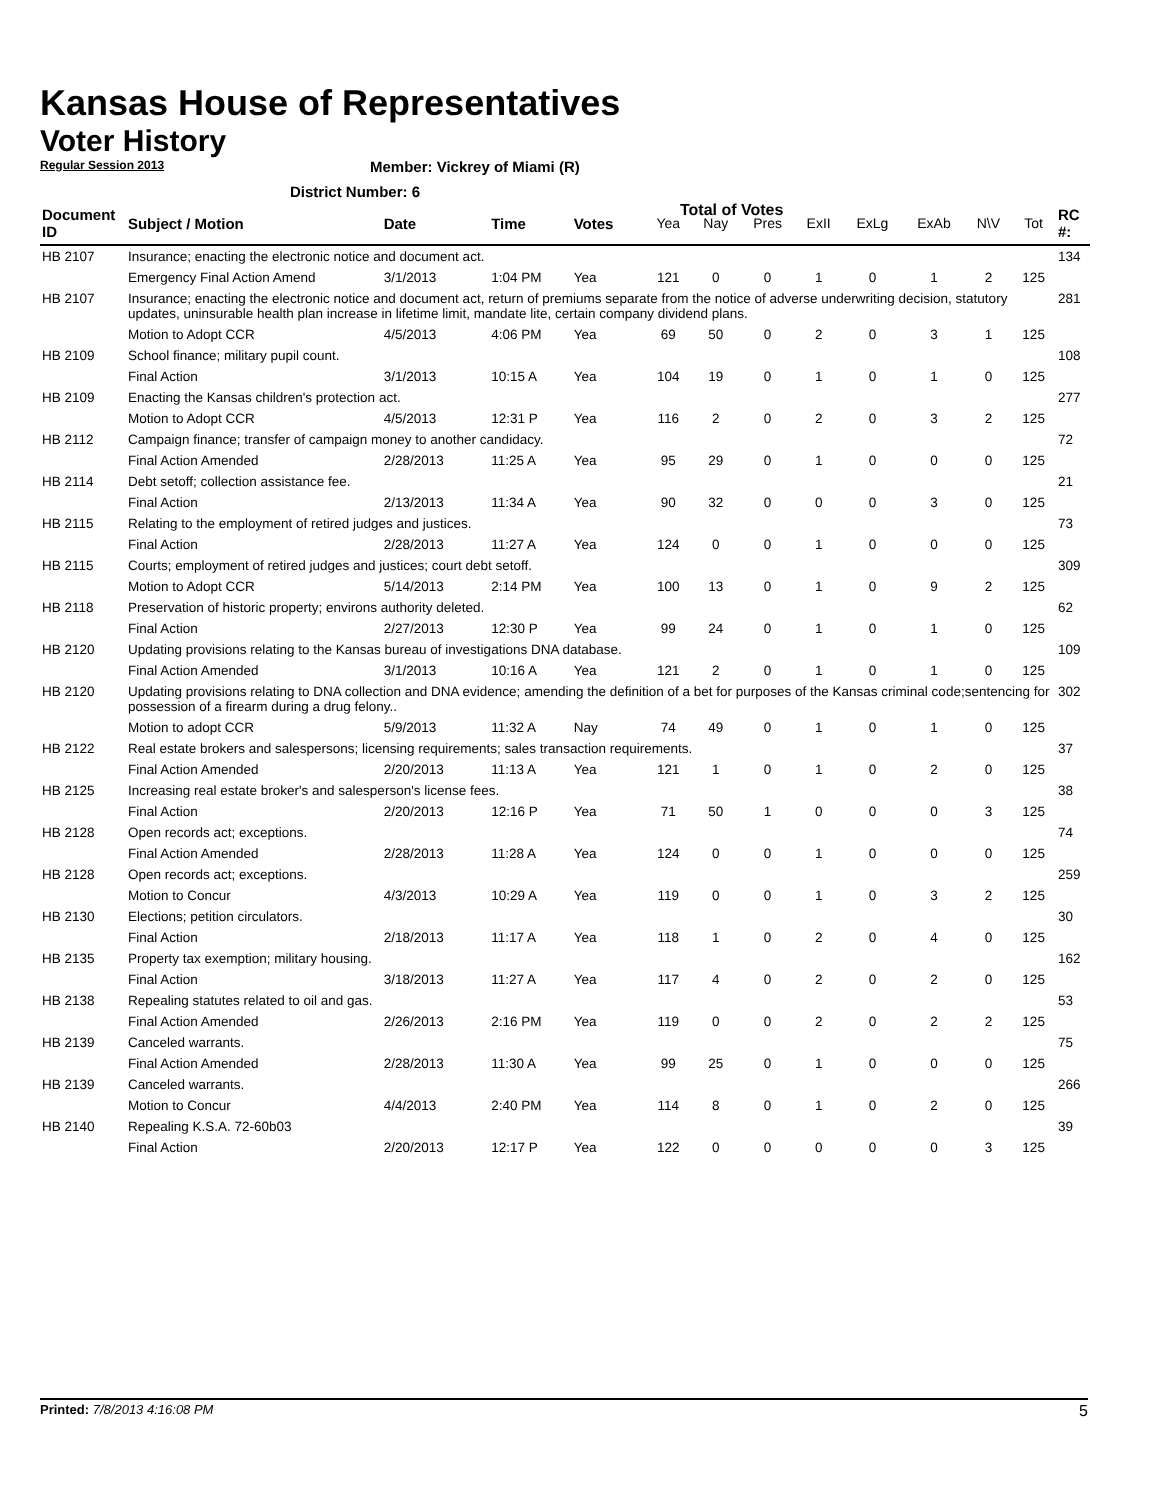Kansas House of Representatives
Voter History
Regular Session 2013
Member: Vickrey of Miami (R)
District Number: 6
Total of Votes
| Document ID | Subject / Motion | Date | Time | Votes | Yea | Nay | Pres | ExII | ExLg | ExAb | N\V | Tot | RC #: |
| --- | --- | --- | --- | --- | --- | --- | --- | --- | --- | --- | --- | --- | --- |
| HB 2107 | Insurance; enacting the electronic notice and document act. | | | | | | | | | | | | 134 |
| | Emergency Final Action Amend | 3/1/2013 | 1:04 PM | Yea | 121 | 0 | 0 | 1 | 0 | 1 | 2 | 125 | |
| HB 2107 | Insurance; enacting the electronic notice and document act, return of premiums separate from the notice of adverse underwriting decision, statutory updates, uninsurable health plan increase in lifetime limit, mandate lite, certain company dividend plans. | | | | | | | | | | | | 281 |
| | Motion to Adopt CCR | 4/5/2013 | 4:06 PM | Yea | 69 | 50 | 0 | 2 | 0 | 3 | 1 | 125 | |
| HB 2109 | School finance; military pupil count. | | | | | | | | | | | | 108 |
| | Final Action | 3/1/2013 | 10:15 A | Yea | 104 | 19 | 0 | 1 | 0 | 1 | 0 | 125 | |
| HB 2109 | Enacting the Kansas children's protection act. | | | | | | | | | | | | 277 |
| | Motion to Adopt CCR | 4/5/2013 | 12:31 P | Yea | 116 | 2 | 0 | 2 | 0 | 3 | 2 | 125 | |
| HB 2112 | Campaign finance; transfer of campaign money to another candidacy. | | | | | | | | | | | | 72 |
| | Final Action Amended | 2/28/2013 | 11:25 A | Yea | 95 | 29 | 0 | 1 | 0 | 0 | 0 | 125 | |
| HB 2114 | Debt setoff; collection assistance fee. | | | | | | | | | | | | 21 |
| | Final Action | 2/13/2013 | 11:34 A | Yea | 90 | 32 | 0 | 0 | 0 | 3 | 0 | 125 | |
| HB 2115 | Relating to the employment of retired judges and justices. | | | | | | | | | | | | 73 |
| | Final Action | 2/28/2013 | 11:27 A | Yea | 124 | 0 | 0 | 1 | 0 | 0 | 0 | 125 | |
| HB 2115 | Courts; employment of retired judges and justices; court debt setoff. | | | | | | | | | | | | 309 |
| | Motion to Adopt CCR | 5/14/2013 | 2:14 PM | Yea | 100 | 13 | 0 | 1 | 0 | 9 | 2 | 125 | |
| HB 2118 | Preservation of historic property; environs authority deleted. | | | | | | | | | | | | 62 |
| | Final Action | 2/27/2013 | 12:30 P | Yea | 99 | 24 | 0 | 1 | 0 | 1 | 0 | 125 | |
| HB 2120 | Updating provisions relating to the Kansas bureau of investigations DNA database. | | | | | | | | | | | | 109 |
| | Final Action Amended | 3/1/2013 | 10:16 A | Yea | 121 | 2 | 0 | 1 | 0 | 1 | 0 | 125 | |
| HB 2120 | Updating provisions relating to DNA collection and DNA evidence; amending the definition of a bet for purposes of the Kansas criminal code;sentencing for possession of a firearm during a drug felony.. | | | | | | | | | | | | 302 |
| | Motion to adopt CCR | 5/9/2013 | 11:32 A | Nay | 74 | 49 | 0 | 1 | 0 | 1 | 0 | 125 | |
| HB 2122 | Real estate brokers and salespersons; licensing requirements; sales transaction requirements. | | | | | | | | | | | | 37 |
| | Final Action Amended | 2/20/2013 | 11:13 A | Yea | 121 | 1 | 0 | 1 | 0 | 2 | 0 | 125 | |
| HB 2125 | Increasing real estate broker's and salesperson's license fees. | | | | | | | | | | | | 38 |
| | Final Action | 2/20/2013 | 12:16 P | Yea | 71 | 50 | 1 | 0 | 0 | 0 | 3 | 125 | |
| HB 2128 | Open records act; exceptions. | | | | | | | | | | | | 74 |
| | Final Action Amended | 2/28/2013 | 11:28 A | Yea | 124 | 0 | 0 | 1 | 0 | 0 | 0 | 125 | |
| HB 2128 | Open records act; exceptions. | | | | | | | | | | | | 259 |
| | Motion to Concur | 4/3/2013 | 10:29 A | Yea | 119 | 0 | 0 | 1 | 0 | 3 | 2 | 125 | |
| HB 2130 | Elections; petition circulators. | | | | | | | | | | | | 30 |
| | Final Action | 2/18/2013 | 11:17 A | Yea | 118 | 1 | 0 | 2 | 0 | 4 | 0 | 125 | |
| HB 2135 | Property tax exemption; military housing. | | | | | | | | | | | | 162 |
| | Final Action | 3/18/2013 | 11:27 A | Yea | 117 | 4 | 0 | 2 | 0 | 2 | 0 | 125 | |
| HB 2138 | Repealing statutes related to oil and gas. | | | | | | | | | | | | 53 |
| | Final Action Amended | 2/26/2013 | 2:16 PM | Yea | 119 | 0 | 0 | 2 | 0 | 2 | 2 | 125 | |
| HB 2139 | Canceled warrants. | | | | | | | | | | | | 75 |
| | Final Action Amended | 2/28/2013 | 11:30 A | Yea | 99 | 25 | 0 | 1 | 0 | 0 | 0 | 125 | |
| HB 2139 | Canceled warrants. | | | | | | | | | | | | 266 |
| | Motion to Concur | 4/4/2013 | 2:40 PM | Yea | 114 | 8 | 0 | 1 | 0 | 2 | 0 | 125 | |
| HB 2140 | Repealing K.S.A. 72-60b03 | | | | | | | | | | | | 39 |
| | Final Action | 2/20/2013 | 12:17 P | Yea | 122 | 0 | 0 | 0 | 0 | 0 | 3 | 125 | |
Printed: 7/8/2013 4:16:08 PM 5